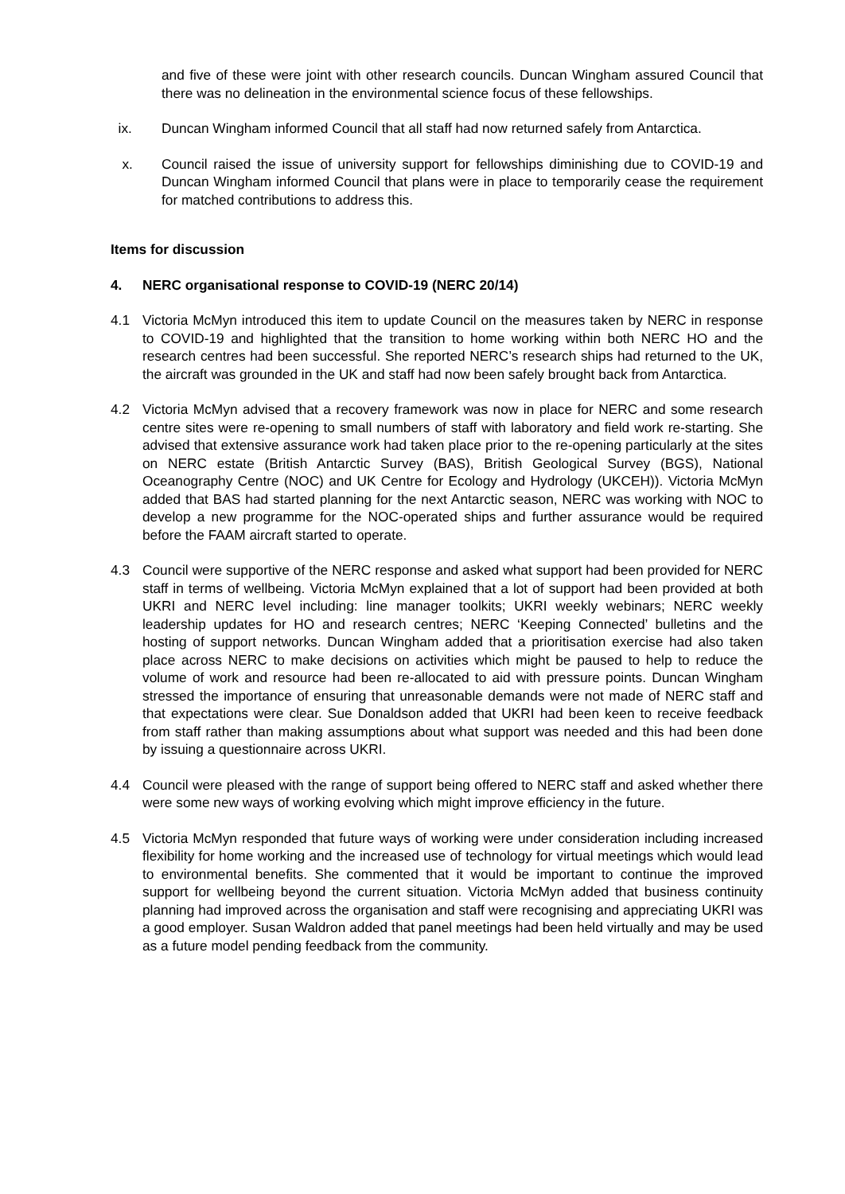and five of these were joint with other research councils. Duncan Wingham assured Council that there was no delineation in the environmental science focus of these fellowships.
ix. Duncan Wingham informed Council that all staff had now returned safely from Antarctica.
x. Council raised the issue of university support for fellowships diminishing due to COVID-19 and Duncan Wingham informed Council that plans were in place to temporarily cease the requirement for matched contributions to address this.
Items for discussion
4. NERC organisational response to COVID-19 (NERC 20/14)
4.1 Victoria McMyn introduced this item to update Council on the measures taken by NERC in response to COVID-19 and highlighted that the transition to home working within both NERC HO and the research centres had been successful. She reported NERC’s research ships had returned to the UK, the aircraft was grounded in the UK and staff had now been safely brought back from Antarctica.
4.2 Victoria McMyn advised that a recovery framework was now in place for NERC and some research centre sites were re-opening to small numbers of staff with laboratory and field work re-starting. She advised that extensive assurance work had taken place prior to the re-opening particularly at the sites on NERC estate (British Antarctic Survey (BAS), British Geological Survey (BGS), National Oceanography Centre (NOC) and UK Centre for Ecology and Hydrology (UKCEH)). Victoria McMyn added that BAS had started planning for the next Antarctic season, NERC was working with NOC to develop a new programme for the NOC-operated ships and further assurance would be required before the FAAM aircraft started to operate.
4.3 Council were supportive of the NERC response and asked what support had been provided for NERC staff in terms of wellbeing. Victoria McMyn explained that a lot of support had been provided at both UKRI and NERC level including: line manager toolkits; UKRI weekly webinars; NERC weekly leadership updates for HO and research centres; NERC ‘Keeping Connected’ bulletins and the hosting of support networks. Duncan Wingham added that a prioritisation exercise had also taken place across NERC to make decisions on activities which might be paused to help to reduce the volume of work and resource had been re-allocated to aid with pressure points. Duncan Wingham stressed the importance of ensuring that unreasonable demands were not made of NERC staff and that expectations were clear. Sue Donaldson added that UKRI had been keen to receive feedback from staff rather than making assumptions about what support was needed and this had been done by issuing a questionnaire across UKRI.
4.4 Council were pleased with the range of support being offered to NERC staff and asked whether there were some new ways of working evolving which might improve efficiency in the future.
4.5 Victoria McMyn responded that future ways of working were under consideration including increased flexibility for home working and the increased use of technology for virtual meetings which would lead to environmental benefits. She commented that it would be important to continue the improved support for wellbeing beyond the current situation. Victoria McMyn added that business continuity planning had improved across the organisation and staff were recognising and appreciating UKRI was a good employer. Susan Waldron added that panel meetings had been held virtually and may be used as a future model pending feedback from the community.